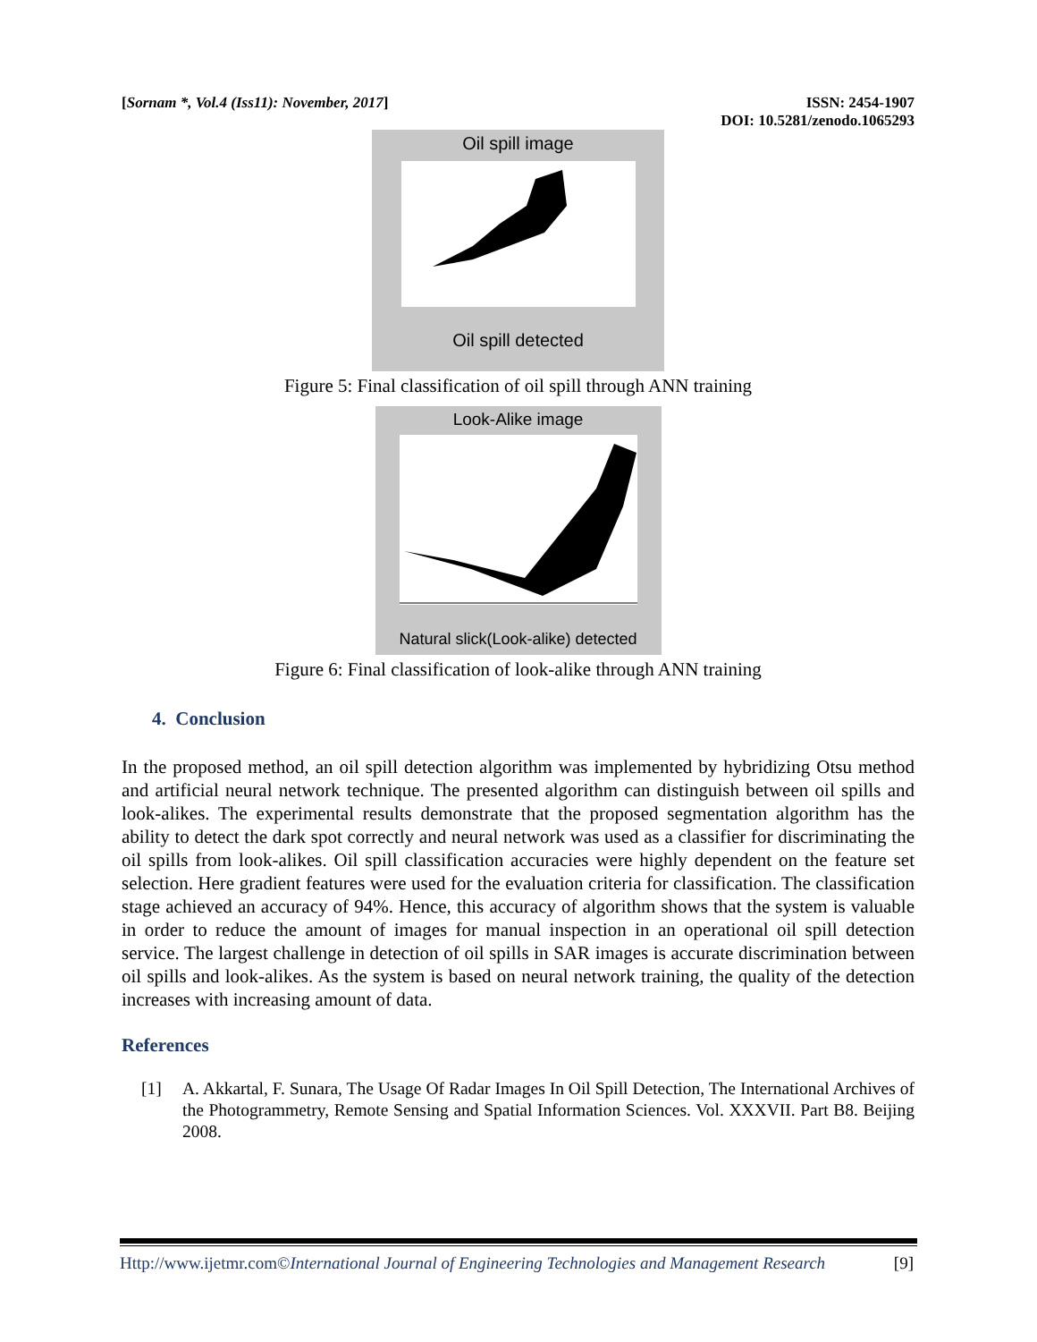[Sornam *, Vol.4 (Iss11): November, 2017]
ISSN: 2454-1907
DOI: 10.5281/zenodo.1065293
Oil spill image
Oil spill detected
Figure 5: Final classification of oil spill through ANN training
Look-Alike image
Natural slick(Look-alike) detected
Figure 6: Final classification of look-alike through ANN training
4. Conclusion
In the proposed method, an oil spill detection algorithm was implemented by hybridizing Otsu method and artificial neural network technique. The presented algorithm can distinguish between oil spills and look-alikes. The experimental results demonstrate that the proposed segmentation algorithm has the ability to detect the dark spot correctly and neural network was used as a classifier for discriminating the oil spills from look-alikes. Oil spill classification accuracies were highly dependent on the feature set selection. Here gradient features were used for the evaluation criteria for classification. The classification stage achieved an accuracy of 94%. Hence, this accuracy of algorithm shows that the system is valuable in order to reduce the amount of images for manual inspection in an operational oil spill detection service. The largest challenge in detection of oil spills in SAR images is accurate discrimination between oil spills and look-alikes. As the system is based on neural network training, the quality of the detection increases with increasing amount of data.
References
[1] A. Akkartal, F. Sunara, The Usage Of Radar Images In Oil Spill Detection, The International Archives of the Photogrammetry, Remote Sensing and Spatial Information Sciences. Vol. XXXVII. Part B8. Beijing 2008.
Http://www.ijetmr.com©International Journal of Engineering Technologies and Management Research [9]